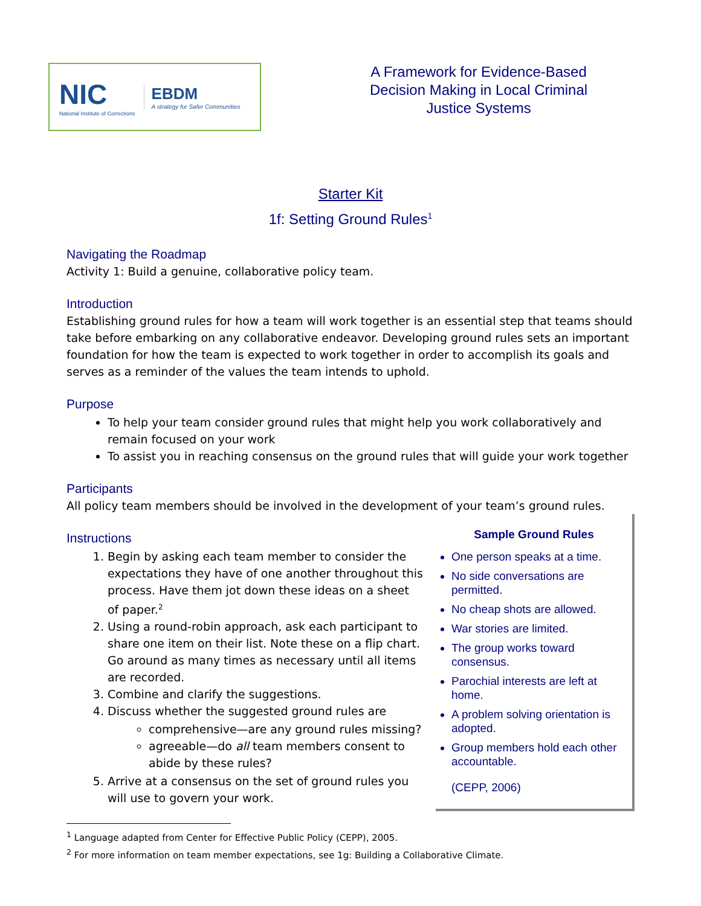NIC
National Institute of Corrections
EBDM
A strategy for Safer Communities
A Framework for Evidence-Based
Decision Making in Local Criminal
Justice Systems
Starter Kit
1f: Setting Ground Rules<sup>1</sup>
Navigating the Roadmap
Activity 1: Build a genuine, collaborative policy team.
Introduction
Establishing ground rules for how a team will work together is an essential step that teams should take before embarking on any collaborative endeavor. Developing ground rules sets an important foundation for how the team is expected to work together in order to accomplish its goals and serves as a reminder of the values the team intends to uphold.
Purpose
To help your team consider ground rules that might help you work collaboratively and remain focused on your work
To assist you in reaching consensus on the ground rules that will guide your work together
Participants
All policy team members should be involved in the development of your team’s ground rules.
Instructions
1. Begin by asking each team member to consider the expectations they have of one another throughout this process. Have them jot down these ideas on a sheet of paper.<sup>2</sup>
2. Using a round-robin approach, ask each participant to share one item on their list. Note these on a flip chart. Go around as many times as necessary until all items are recorded.
3. Combine and clarify the suggestions.
4. Discuss whether the suggested ground rules are
comprehensive—are any ground rules missing?
agreeable—do all team members consent to abide by these rules?
5. Arrive at a consensus on the set of ground rules you will use to govern your work.
Sample Ground Rules
One person speaks at a time.
No side conversations are permitted.
No cheap shots are allowed.
War stories are limited.
The group works toward consensus.
Parochial interests are left at home.
A problem solving orientation is adopted.
Group members hold each other accountable.
(CEPP, 2006)
<sup>1</sup> Language adapted from Center for Effective Public Policy (CEPP), 2005.
<sup>2</sup> For more information on team member expectations, see 1g: Building a Collaborative Climate.